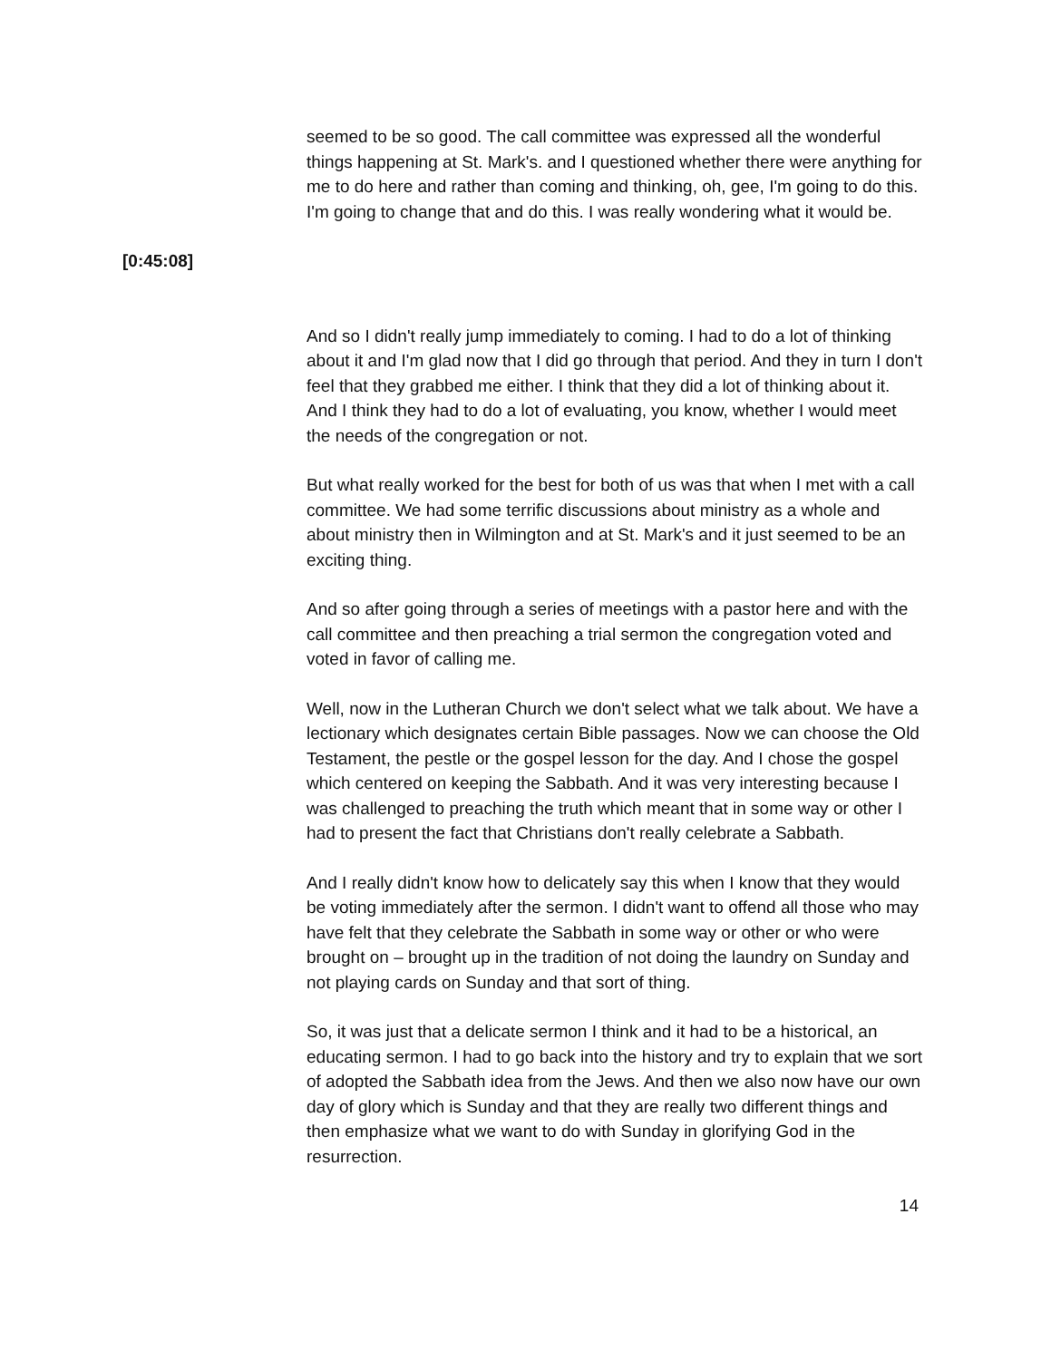seemed to be so good. The call committee was expressed all the wonderful things happening at St. Mark's. and I questioned whether there were anything for me to do here and rather than coming and thinking, oh, gee, I'm going to do this. I'm going to change that and do this. I was really wondering what it would be.
[0:45:08]
And so I didn't really jump immediately to coming. I had to do a lot of thinking about it and I'm glad now that I did go through that period. And they in turn I don't feel that they grabbed me either. I think that they did a lot of thinking about it. And I think they had to do a lot of evaluating, you know, whether I would meet the needs of the congregation or not.
But what really worked for the best for both of us was that when I met with a call committee. We had some terrific discussions about ministry as a whole and about ministry then in Wilmington and at St. Mark's and it just seemed to be an exciting thing.
And so after going through a series of meetings with a pastor here and with the call committee and then preaching a trial sermon the congregation voted and voted in favor of calling me.
Well, now in the Lutheran Church we don't select what we talk about. We have a lectionary which designates certain Bible passages. Now we can choose the Old Testament, the pestle or the gospel lesson for the day. And I chose the gospel which centered on keeping the Sabbath. And it was very interesting because I was challenged to preaching the truth which meant that in some way or other I had to present the fact that Christians don't really celebrate a Sabbath.
And I really didn't know how to delicately say this when I know that they would be voting immediately after the sermon. I didn't want to offend all those who may have felt that they celebrate the Sabbath in some way or other or who were brought on – brought up in the tradition of not doing the laundry on Sunday and not playing cards on Sunday and that sort of thing.
So, it was just that a delicate sermon I think and it had to be a historical, an educating sermon. I had to go back into the history and try to explain that we sort of adopted the Sabbath idea from the Jews. And then we also now have our own day of glory which is Sunday and that they are really two different things and then emphasize what we want to do with Sunday in glorifying God in the resurrection.
14